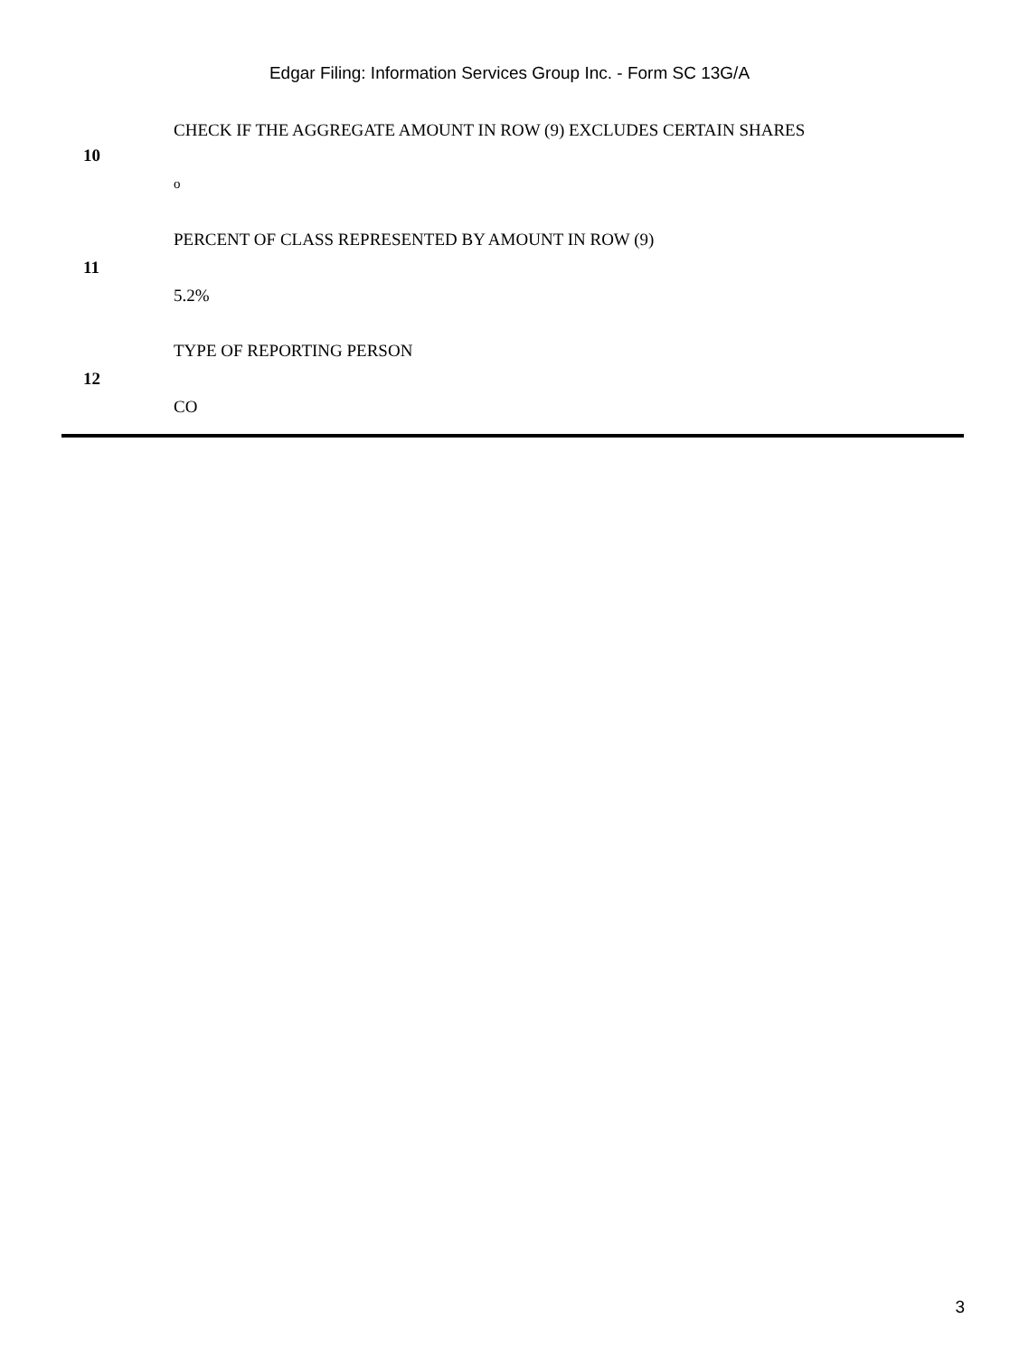Edgar Filing: Information Services Group Inc. - Form SC 13G/A
| 10 | CHECK IF THE AGGREGATE AMOUNT IN ROW (9) EXCLUDES CERTAIN SHARES o |
| 11 | PERCENT OF CLASS REPRESENTED BY AMOUNT IN ROW (9) 5.2% |
| 12 | TYPE OF REPORTING PERSON CO |
3